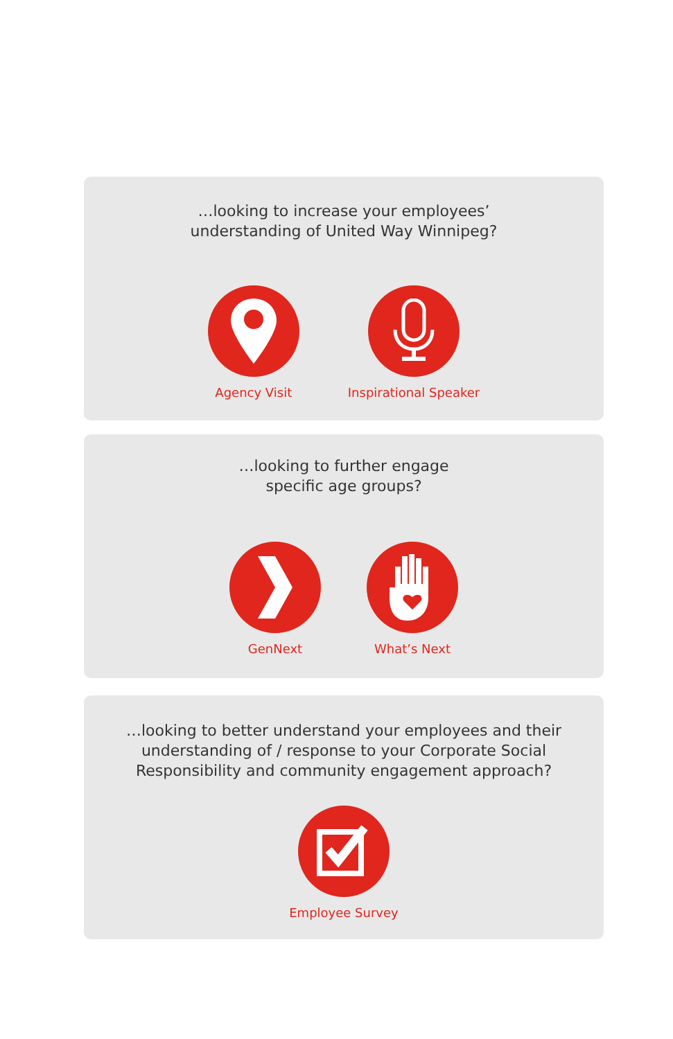…looking to increase your employees’
understanding of United Way Winnipeg?
Agency Visit Inspirational Speaker
…looking to further engage
specific age groups?
GenNext What’s Next
…looking to better understand your employees and their
understanding of / response to your Corporate Social
Responsibility and community engagement approach?
Employee Survey